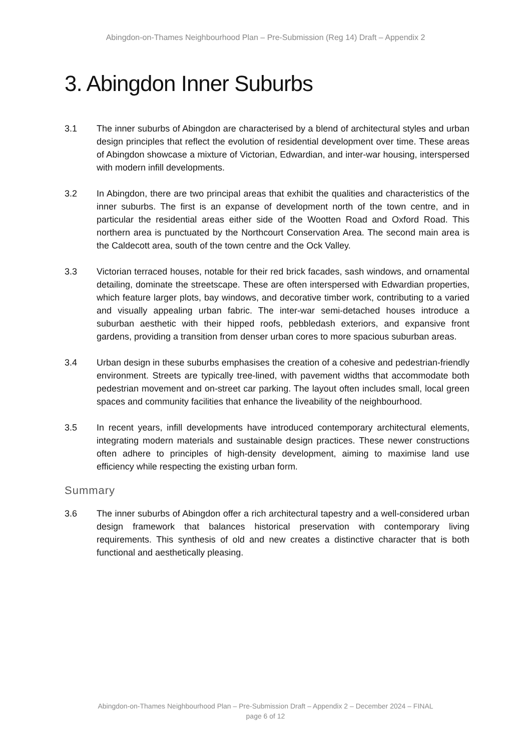Abingdon-on-Thames Neighbourhood Plan – Pre-Submission (Reg 14) Draft – Appendix 2
3. Abingdon Inner Suburbs
3.1 The inner suburbs of Abingdon are characterised by a blend of architectural styles and urban design principles that reflect the evolution of residential development over time. These areas of Abingdon showcase a mixture of Victorian, Edwardian, and inter-war housing, interspersed with modern infill developments.
3.2 In Abingdon, there are two principal areas that exhibit the qualities and characteristics of the inner suburbs. The first is an expanse of development north of the town centre, and in particular the residential areas either side of the Wootten Road and Oxford Road. This northern area is punctuated by the Northcourt Conservation Area. The second main area is the Caldecott area, south of the town centre and the Ock Valley.
3.3 Victorian terraced houses, notable for their red brick facades, sash windows, and ornamental detailing, dominate the streetscape. These are often interspersed with Edwardian properties, which feature larger plots, bay windows, and decorative timber work, contributing to a varied and visually appealing urban fabric. The inter-war semi-detached houses introduce a suburban aesthetic with their hipped roofs, pebbledash exteriors, and expansive front gardens, providing a transition from denser urban cores to more spacious suburban areas.
3.4 Urban design in these suburbs emphasises the creation of a cohesive and pedestrian-friendly environment. Streets are typically tree-lined, with pavement widths that accommodate both pedestrian movement and on-street car parking. The layout often includes small, local green spaces and community facilities that enhance the liveability of the neighbourhood.
3.5 In recent years, infill developments have introduced contemporary architectural elements, integrating modern materials and sustainable design practices. These newer constructions often adhere to principles of high-density development, aiming to maximise land use efficiency while respecting the existing urban form.
Summary
3.6 The inner suburbs of Abingdon offer a rich architectural tapestry and a well-considered urban design framework that balances historical preservation with contemporary living requirements. This synthesis of old and new creates a distinctive character that is both functional and aesthetically pleasing.
Abingdon-on-Thames Neighbourhood Plan – Pre-Submission Draft – Appendix 2 – December 2024 – FINAL
page 6 of 12